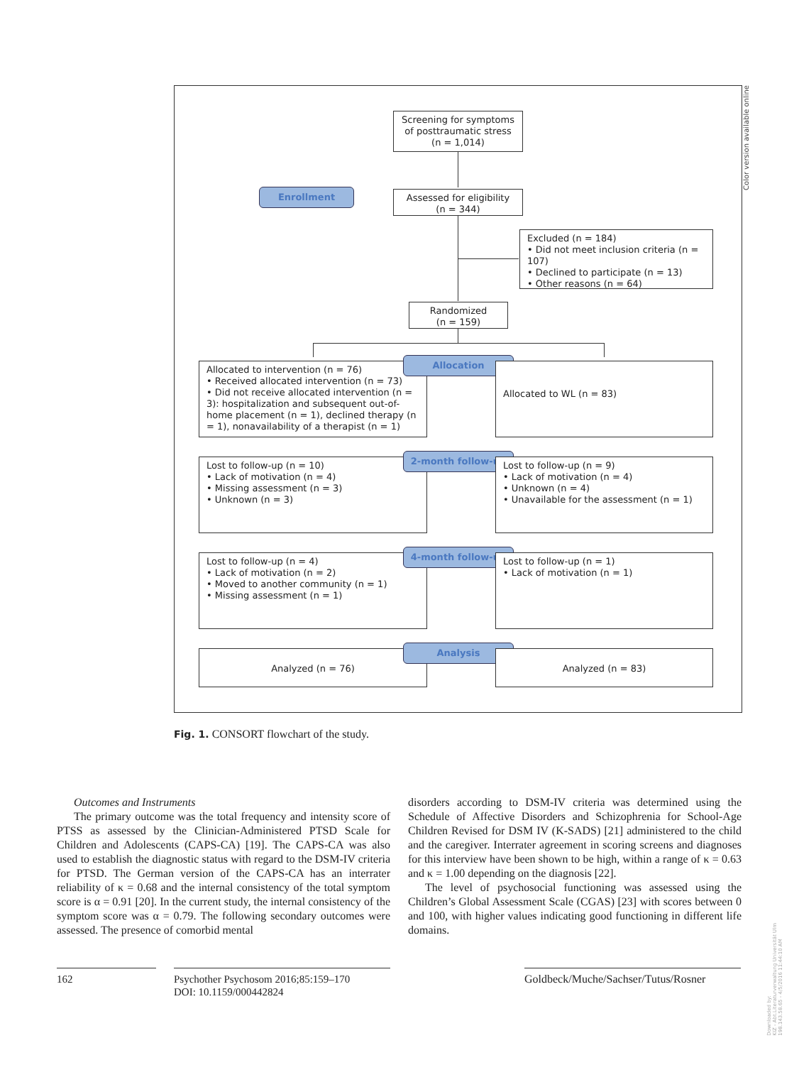Color version available online
Screening for symptoms of posttraumatic stress
(n = 1,014)
Enrollment
Assessed for eligibility
(n = 344)
Excluded (n = 184)
• Did not meet inclusion criteria (n = 107)
• Declined to participate (n = 13)
• Other reasons (n = 64)
Randomized
(n = 159)
Allocated to intervention (n = 76)
• Received allocated intervention (n = 73)
• Did not receive allocated intervention (n = 3): hospitalization and subsequent out-of-home placement (n = 1), declined therapy (n = 1), nonavailability of a therapist (n = 1)
Allocation
Allocated to WL (n = 83)
Lost to follow-up (n = 10)
• Lack of motivation (n = 4)
• Missing assessment (n = 3)
• Unknown (n = 3)
2-month follow-up
Lost to follow-up (n = 9)
• Lack of motivation (n = 4)
• Unknown (n = 4)
• Unavailable for the assessment (n = 1)
Lost to follow-up (n = 4)
• Lack of motivation (n = 2)
• Moved to another community (n = 1)
• Missing assessment (n = 1)
4-month follow-up
Lost to follow-up (n = 1)
• Lack of motivation (n = 1)
Analyzed (n = 76)
Analysis
Analyzed (n = 83)
Fig. 1. CONSORT flowchart of the study.
Outcomes and Instruments
The primary outcome was the total frequency and intensity score of PTSS as assessed by the Clinician-Administered PTSD Scale for Children and Adolescents (CAPS-CA) [19]. The CAPS-CA was also used to establish the diagnostic status with regard to the DSM-IV criteria for PTSD. The German version of the CAPS-CA has an interrater reliability of κ = 0.68 and the internal consistency of the total symptom score is α = 0.91 [20]. In the current study, the internal consistency of the symptom score was α = 0.79. The following secondary outcomes were assessed. The presence of comorbid mental
disorders according to DSM-IV criteria was determined using the Schedule of Affective Disorders and Schizophrenia for School-Age Children Revised for DSM IV (K-SADS) [21] administered to the child and the caregiver. Interrater agreement in scoring screens and diagnoses for this interview have been shown to be high, within a range of κ = 0.63 and κ = 1.00 depending on the diagnosis [22].
The level of psychosocial functioning was assessed using the Children’s Global Assessment Scale (CGAS) [23] with scores between 0 and 100, with higher values indicating good functioning in different life domains.
162
Psychother Psychosom 2016;85:159–170
DOI: 10.1159/000442824
Goldbeck/Muche/Sachser/Tutus/Rosner
Downloaded by:
KIZ - Abt.Literaturverwaltung Universität Ulm
198.143.58.65 - 4/5/2016 11:44:10 AM